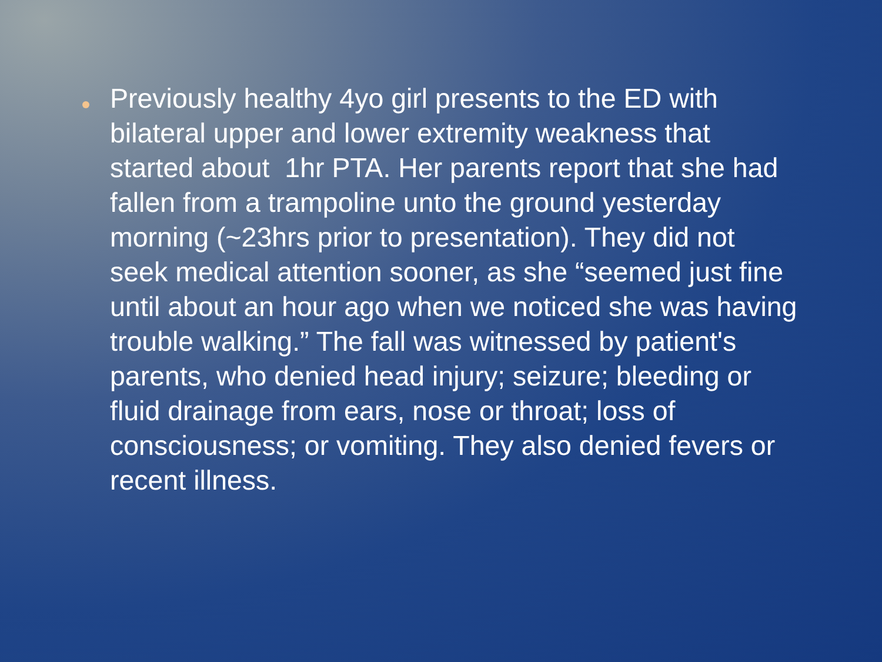Previously healthy 4yo girl presents to the ED with bilateral upper and lower extremity weakness that started about 1hr PTA. Her parents report that she had fallen from a trampoline unto the ground yesterday morning (~23hrs prior to presentation). They did not seek medical attention sooner, as she “seemed just fine until about an hour ago when we noticed she was having trouble walking.” The fall was witnessed by patient's parents, who denied head injury; seizure; bleeding or fluid drainage from ears, nose or throat; loss of consciousness; or vomiting. They also denied fevers or recent illness.